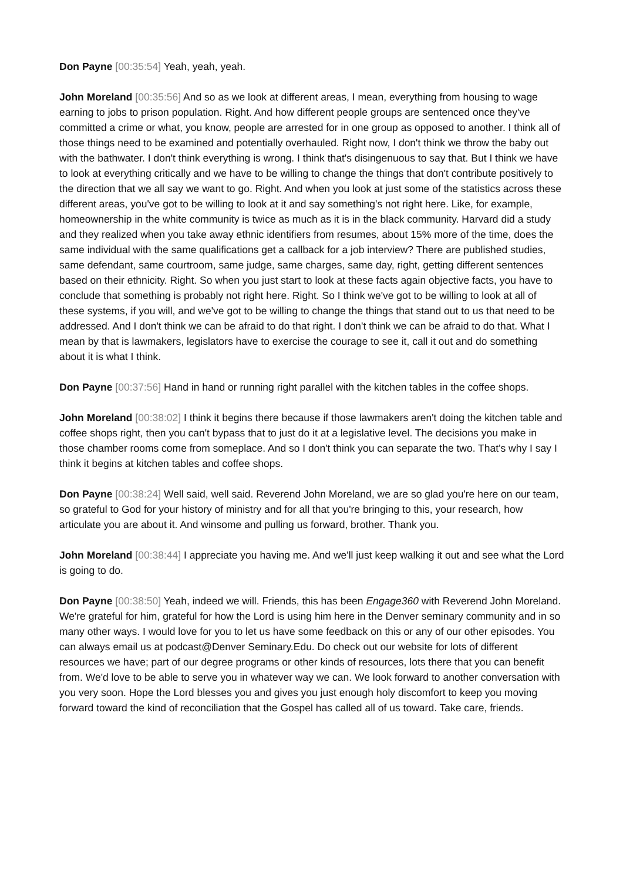Don Payne [00:35:54] Yeah, yeah, yeah.
John Moreland [00:35:56] And so as we look at different areas, I mean, everything from housing to wage earning to jobs to prison population. Right. And how different people groups are sentenced once they've committed a crime or what, you know, people are arrested for in one group as opposed to another. I think all of those things need to be examined and potentially overhauled. Right now, I don't think we throw the baby out with the bathwater. I don't think everything is wrong. I think that's disingenuous to say that. But I think we have to look at everything critically and we have to be willing to change the things that don't contribute positively to the direction that we all say we want to go. Right. And when you look at just some of the statistics across these different areas, you've got to be willing to look at it and say something's not right here. Like, for example, homeownership in the white community is twice as much as it is in the black community. Harvard did a study and they realized when you take away ethnic identifiers from resumes, about 15% more of the time, does the same individual with the same qualifications get a callback for a job interview? There are published studies, same defendant, same courtroom, same judge, same charges, same day, right, getting different sentences based on their ethnicity. Right. So when you just start to look at these facts again objective facts, you have to conclude that something is probably not right here. Right. So I think we've got to be willing to look at all of these systems, if you will, and we've got to be willing to change the things that stand out to us that need to be addressed. And I don't think we can be afraid to do that right. I don't think we can be afraid to do that. What I mean by that is lawmakers, legislators have to exercise the courage to see it, call it out and do something about it is what I think.
Don Payne [00:37:56] Hand in hand or running right parallel with the kitchen tables in the coffee shops.
John Moreland [00:38:02] I think it begins there because if those lawmakers aren't doing the kitchen table and coffee shops right, then you can't bypass that to just do it at a legislative level. The decisions you make in those chamber rooms come from someplace. And so I don't think you can separate the two. That's why I say I think it begins at kitchen tables and coffee shops.
Don Payne [00:38:24] Well said, well said. Reverend John Moreland, we are so glad you're here on our team, so grateful to God for your history of ministry and for all that you're bringing to this, your research, how articulate you are about it. And winsome and pulling us forward, brother. Thank you.
John Moreland [00:38:44] I appreciate you having me. And we'll just keep walking it out and see what the Lord is going to do.
Don Payne [00:38:50] Yeah, indeed we will. Friends, this has been Engage360 with Reverend John Moreland. We're grateful for him, grateful for how the Lord is using him here in the Denver seminary community and in so many other ways. I would love for you to let us have some feedback on this or any of our other episodes. You can always email us at podcast@Denver Seminary.Edu. Do check out our website for lots of different resources we have; part of our degree programs or other kinds of resources, lots there that you can benefit from. We'd love to be able to serve you in whatever way we can. We look forward to another conversation with you very soon. Hope the Lord blesses you and gives you just enough holy discomfort to keep you moving forward toward the kind of reconciliation that the Gospel has called all of us toward. Take care, friends.